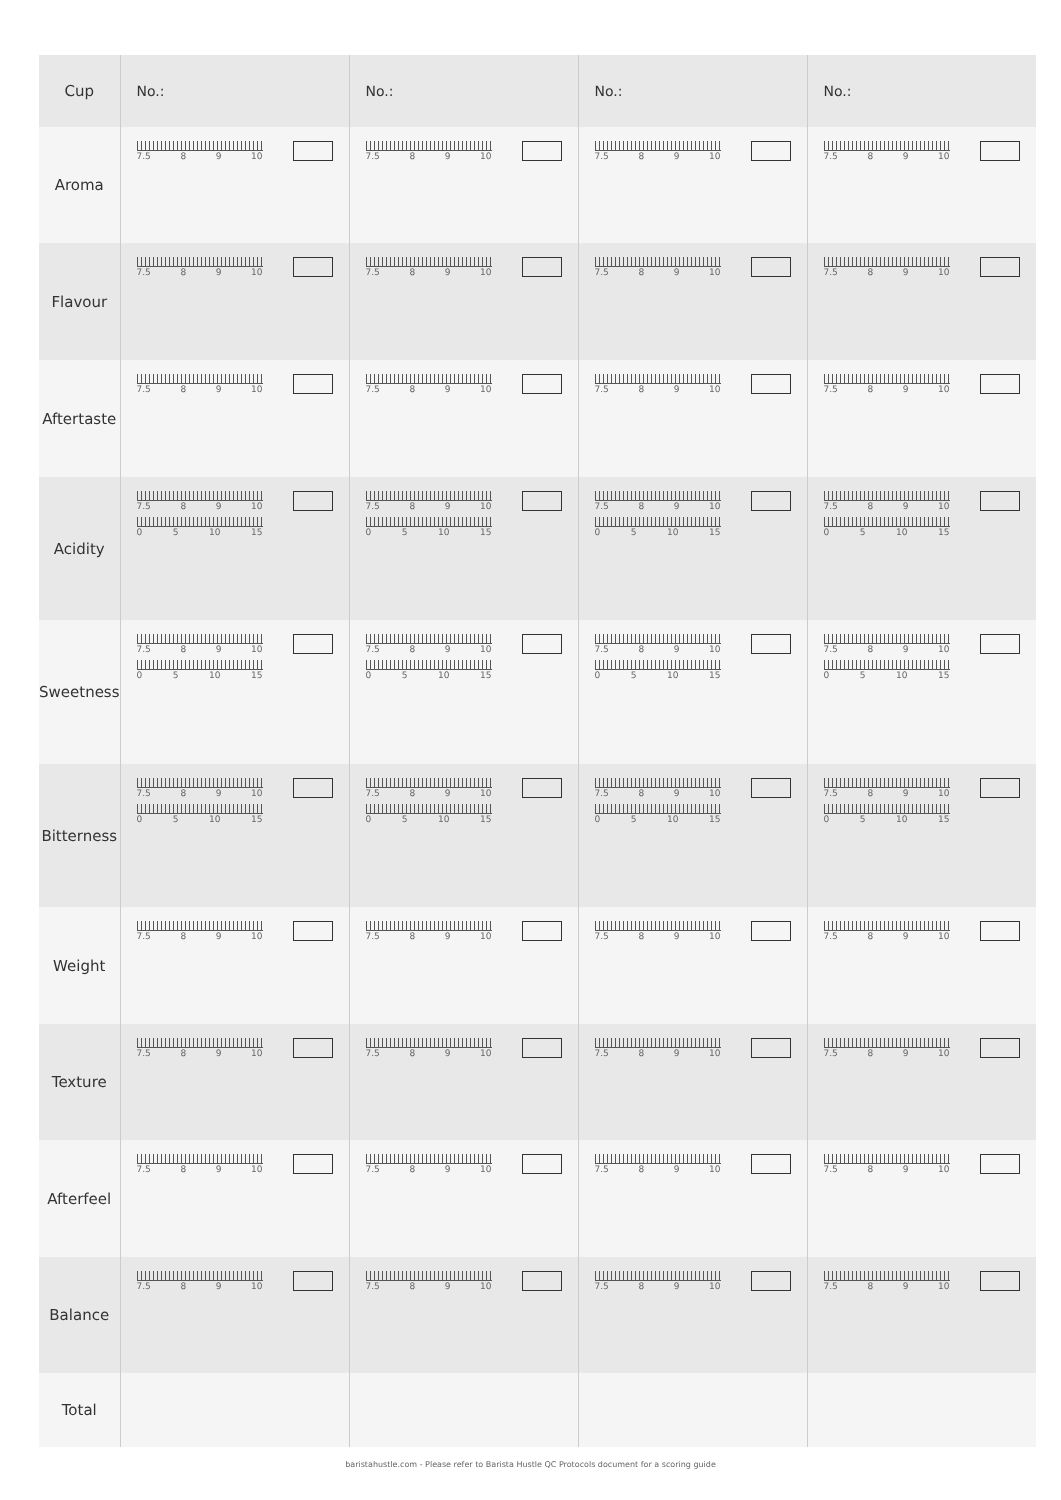| Cup | No.: | No.: | No.: | No.: |
| --- | --- | --- | --- | --- |
| Aroma | 7.5 8 9 10 | 7.5 8 9 10 | 7.5 8 9 10 | 7.5 8 9 10 |
| Flavour | 7.5 8 9 10 | 7.5 8 9 10 | 7.5 8 9 10 | 7.5 8 9 10 |
| Aftertaste | 7.5 8 9 10 | 7.5 8 9 10 | 7.5 8 9 10 | 7.5 8 9 10 |
| Acidity | 7.5 8 9 10 0 5 10 15 | 7.5 8 9 10 0 5 10 15 | 7.5 8 9 10 0 5 10 15 | 7.5 8 9 10 0 5 10 15 |
| Sweetness | 7.5 8 9 10 0 5 10 15 | 7.5 8 9 10 0 5 10 15 | 7.5 8 9 10 0 5 10 15 | 7.5 8 9 10 0 5 10 15 |
| Bitterness | 7.5 8 9 10 0 5 10 15 | 7.5 8 9 10 0 5 10 15 | 7.5 8 9 10 0 5 10 15 | 7.5 8 9 10 0 5 10 15 |
| Weight | 7.5 8 9 10 | 7.5 8 9 10 | 7.5 8 9 10 | 7.5 8 9 10 |
| Texture | 7.5 8 9 10 | 7.5 8 9 10 | 7.5 8 9 10 | 7.5 8 9 10 |
| Afterfeel | 7.5 8 9 10 | 7.5 8 9 10 | 7.5 8 9 10 | 7.5 8 9 10 |
| Balance | 7.5 8 9 10 | 7.5 8 9 10 | 7.5 8 9 10 | 7.5 8 9 10 |
| Total | | | | |
baristahustle.com - Please refer to Barista Hustle QC Protocols document for a scoring guide